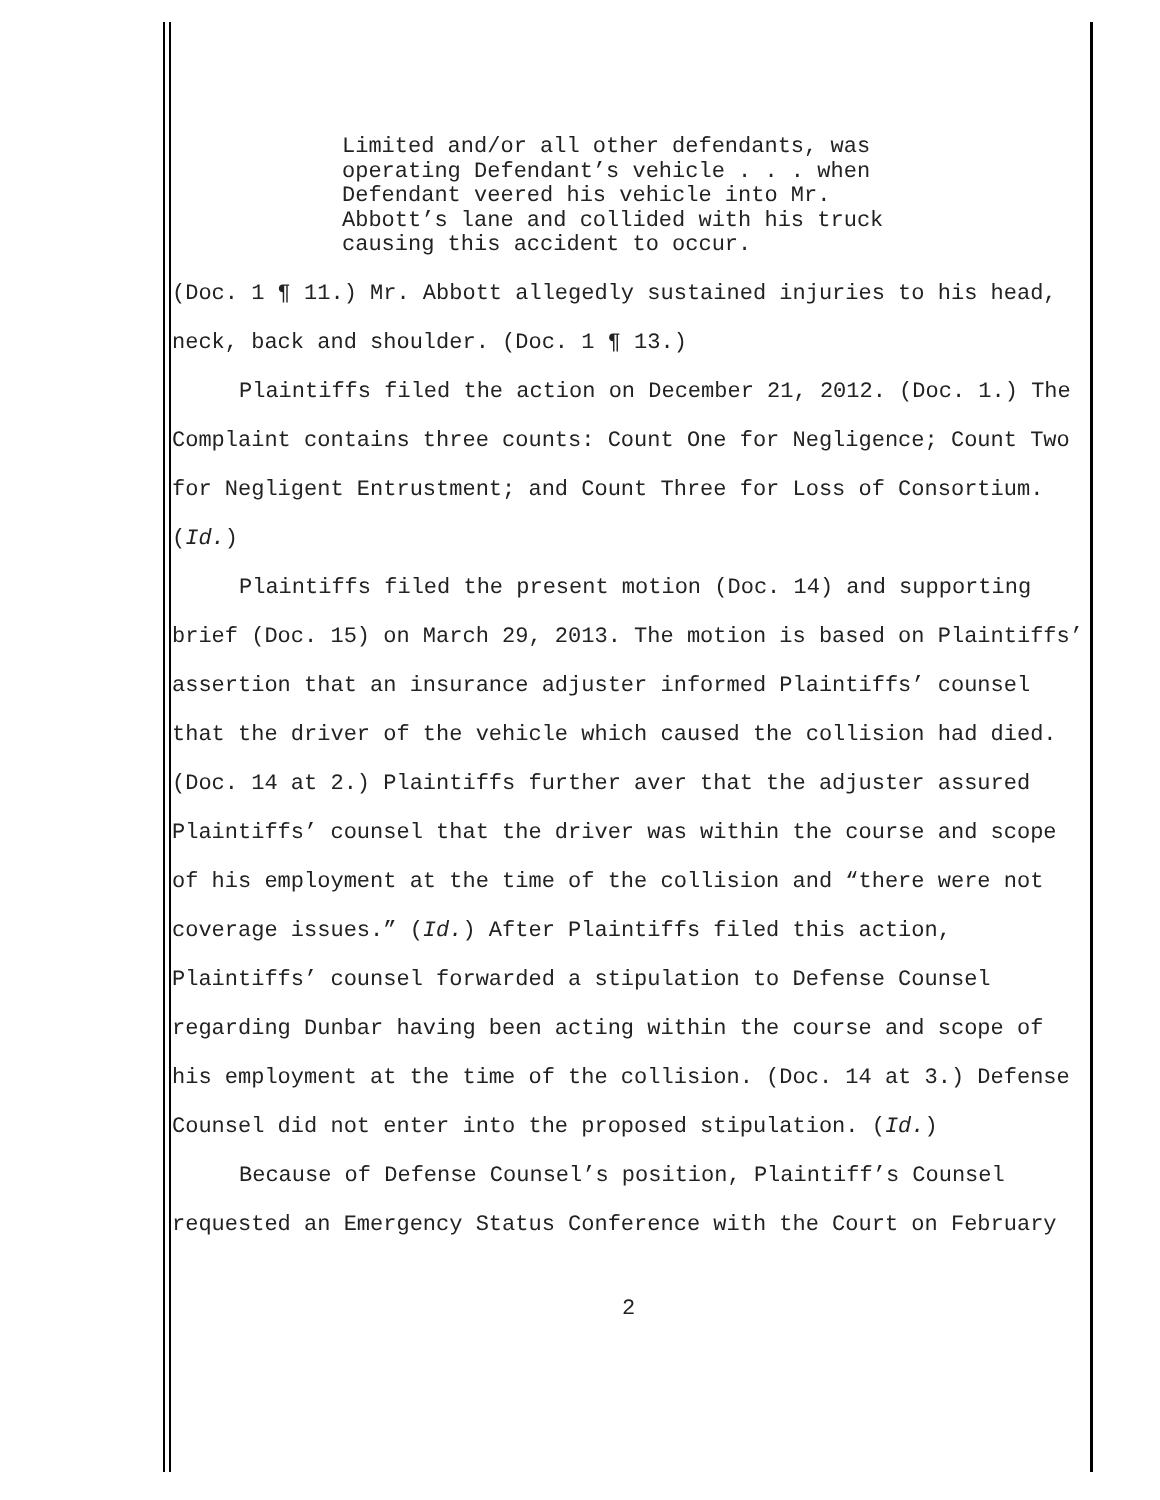Limited and/or all other defendants, was operating Defendant’s vehicle . . . when Defendant veered his vehicle into Mr. Abbott’s lane and collided with his truck causing this accident to occur.
(Doc. 1 ¶ 11.) Mr. Abbott allegedly sustained injuries to his head, neck, back and shoulder. (Doc. 1 ¶ 13.)
Plaintiffs filed the action on December 21, 2012. (Doc. 1.) The Complaint contains three counts: Count One for Negligence; Count Two for Negligent Entrustment; and Count Three for Loss of Consortium. (Id.)
Plaintiffs filed the present motion (Doc. 14) and supporting brief (Doc. 15) on March 29, 2013. The motion is based on Plaintiffs’ assertion that an insurance adjuster informed Plaintiffs’ counsel that the driver of the vehicle which caused the collision had died. (Doc. 14 at 2.) Plaintiffs further aver that the adjuster assured Plaintiffs’ counsel that the driver was within the course and scope of his employment at the time of the collision and “there were not coverage issues.” (Id.) After Plaintiffs filed this action, Plaintiffs’ counsel forwarded a stipulation to Defense Counsel regarding Dunbar having been acting within the course and scope of his employment at the time of the collision. (Doc. 14 at 3.) Defense Counsel did not enter into the proposed stipulation. (Id.)
Because of Defense Counsel’s position, Plaintiff’s Counsel requested an Emergency Status Conference with the Court on February
2